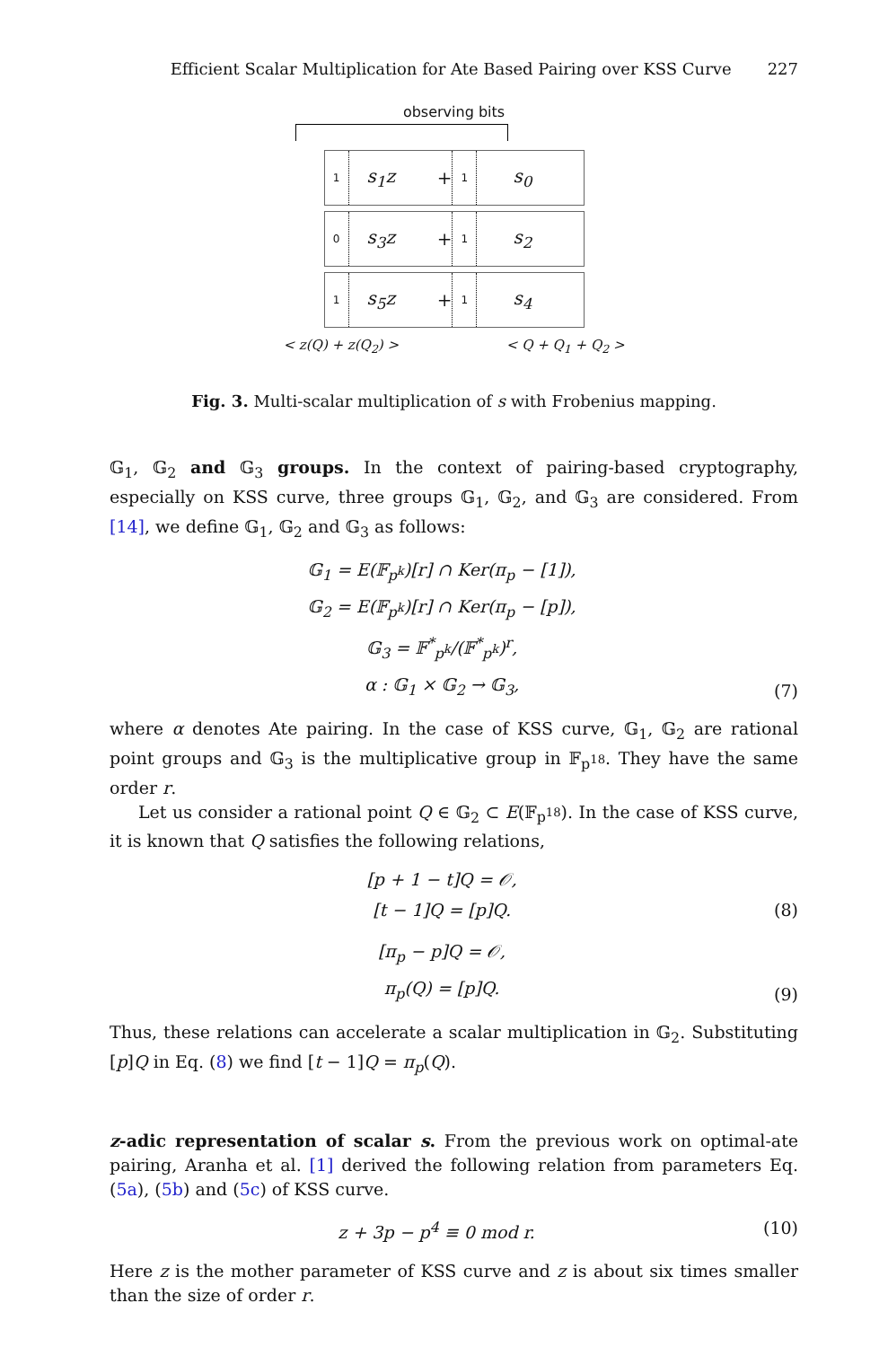Efficient Scalar Multiplication for Ate Based Pairing over KSS Curve 227
observing bits
1
s<sub>1</sub>z +
1
s<sub>0</sub>
0
s<sub>3</sub>z +
1
s<sub>2</sub>
1
s<sub>5</sub>z +
1
s<sub>4</sub>
< z(Q) + z(Q<sub>2</sub>) > < Q + Q<sub>1</sub> + Q<sub>2</sub> >
Fig. 3. Multi-scalar multiplication of s with Frobenius mapping.
𝔾<sub>1</sub>, 𝔾<sub>2</sub> and 𝔾<sub>3</sub> groups. In the context of pairing-based cryptography, especially on KSS curve, three groups 𝔾<sub>1</sub>, 𝔾<sub>2</sub>, and 𝔾<sub>3</sub> are considered. From [14], we define 𝔾<sub>1</sub>, 𝔾<sub>2</sub> and 𝔾<sub>3</sub> as follows:
𝔾<sub>1</sub> = E(𝔽<sub>p<sup>k</sup></sub>)[r] ∩ Ker(π<sub>p</sub> − [1]),
𝔾<sub>2</sub> = E(𝔽<sub>p<sup>k</sup></sub>)[r] ∩ Ker(π<sub>p</sub> − [p]),
𝔾<sub>3</sub> = 𝔽<sup>*</sup><sub>p<sup>k</sup></sub>/(𝔽<sup>*</sup><sub>p<sup>k</sup></sub>)<sup>r</sup>,
α : 𝔾<sub>1</sub> × 𝔾<sub>2</sub> → 𝔾<sub>3</sub>,
(7)
where α denotes Ate pairing. In the case of KSS curve, 𝔾<sub>1</sub>, 𝔾<sub>2</sub> are rational point groups and 𝔾<sub>3</sub> is the multiplicative group in 𝔽<sub>p<sup>18</sup></sub>. They have the same order r.
Let us consider a rational point Q ∈ 𝔾<sub>2</sub> ⊂ E(𝔽<sub>p<sup>18</sup></sub>). In the case of KSS curve, it is known that Q satisfies the following relations,
[p + 1 − t]Q = 𝒪,
[t − 1]Q = [p]Q.
(8)
[π<sub>p</sub> − p]Q = 𝒪,
π<sub>p</sub>(Q) = [p]Q.
(9)
Thus, these relations can accelerate a scalar multiplication in 𝔾<sub>2</sub>. Substituting [p]Q in Eq. (8) we find [t − 1]Q = π<sub>p</sub>(Q).
z-adic representation of scalar s. From the previous work on optimal-ate pairing, Aranha et al. [1] derived the following relation from parameters Eq. (5a), (5b) and (5c) of KSS curve.
z + 3p − p<sup>4</sup> ≡ 0 mod r. (10)
Here z is the mother parameter of KSS curve and z is about six times smaller than the size of order r.